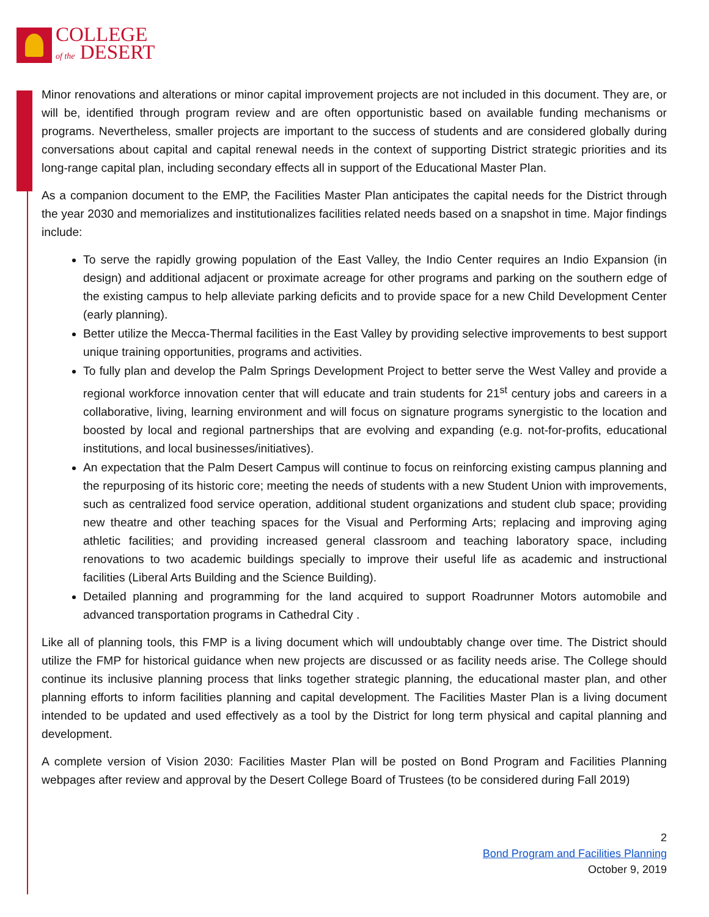COLLEGE
of the DESERT
Minor renovations and alterations or minor capital improvement projects are not included in this document. They are, or will be, identified through program review and are often opportunistic based on available funding mechanisms or programs. Nevertheless, smaller projects are important to the success of students and are considered globally during conversations about capital and capital renewal needs in the context of supporting District strategic priorities and its long-range capital plan, including secondary effects all in support of the Educational Master Plan.
As a companion document to the EMP, the Facilities Master Plan anticipates the capital needs for the District through the year 2030 and memorializes and institutionalizes facilities related needs based on a snapshot in time. Major findings include:
To serve the rapidly growing population of the East Valley, the Indio Center requires an Indio Expansion (in design) and additional adjacent or proximate acreage for other programs and parking on the southern edge of the existing campus to help alleviate parking deficits and to provide space for a new Child Development Center (early planning).
Better utilize the Mecca-Thermal facilities in the East Valley by providing selective improvements to best support unique training opportunities, programs and activities.
To fully plan and develop the Palm Springs Development Project to better serve the West Valley and provide a regional workforce innovation center that will educate and train students for 21<sup>st</sup> century jobs and careers in a collaborative, living, learning environment and will focus on signature programs synergistic to the location and boosted by local and regional partnerships that are evolving and expanding (e.g. not-for-profits, educational institutions, and local businesses/initiatives).
An expectation that the Palm Desert Campus will continue to focus on reinforcing existing campus planning and the repurposing of its historic core; meeting the needs of students with a new Student Union with improvements, such as centralized food service operation, additional student organizations and student club space; providing new theatre and other teaching spaces for the Visual and Performing Arts; replacing and improving aging athletic facilities; and providing increased general classroom and teaching laboratory space, including renovations to two academic buildings specially to improve their useful life as academic and instructional facilities (Liberal Arts Building and the Science Building).
Detailed planning and programming for the land acquired to support Roadrunner Motors automobile and advanced transportation programs in Cathedral City .
Like all of planning tools, this FMP is a living document which will undoubtably change over time. The District should utilize the FMP for historical guidance when new projects are discussed or as facility needs arise. The College should continue its inclusive planning process that links together strategic planning, the educational master plan, and other planning efforts to inform facilities planning and capital development. The Facilities Master Plan is a living document intended to be updated and used effectively as a tool by the District for long term physical and capital planning and development.
A complete version of Vision 2030: Facilities Master Plan will be posted on Bond Program and Facilities Planning webpages after review and approval by the Desert College Board of Trustees (to be considered during Fall 2019)
2
Bond Program and Facilities Planning
October 9, 2019